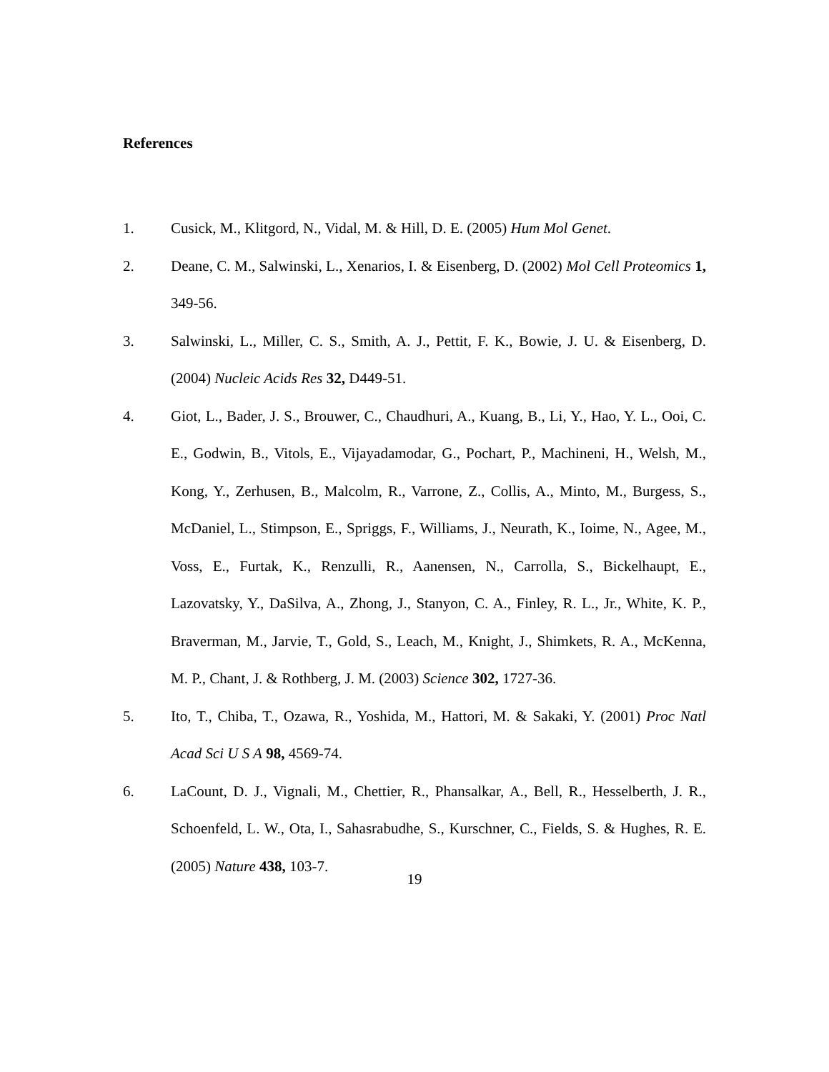References
1. Cusick, M., Klitgord, N., Vidal, M. & Hill, D. E. (2005) Hum Mol Genet.
2. Deane, C. M., Salwinski, L., Xenarios, I. & Eisenberg, D. (2002) Mol Cell Proteomics 1, 349-56.
3. Salwinski, L., Miller, C. S., Smith, A. J., Pettit, F. K., Bowie, J. U. & Eisenberg, D. (2004) Nucleic Acids Res 32, D449-51.
4. Giot, L., Bader, J. S., Brouwer, C., Chaudhuri, A., Kuang, B., Li, Y., Hao, Y. L., Ooi, C. E., Godwin, B., Vitols, E., Vijayadamodar, G., Pochart, P., Machineni, H., Welsh, M., Kong, Y., Zerhusen, B., Malcolm, R., Varrone, Z., Collis, A., Minto, M., Burgess, S., McDaniel, L., Stimpson, E., Spriggs, F., Williams, J., Neurath, K., Ioime, N., Agee, M., Voss, E., Furtak, K., Renzulli, R., Aanensen, N., Carrolla, S., Bickelhaupt, E., Lazovatsky, Y., DaSilva, A., Zhong, J., Stanyon, C. A., Finley, R. L., Jr., White, K. P., Braverman, M., Jarvie, T., Gold, S., Leach, M., Knight, J., Shimkets, R. A., McKenna, M. P., Chant, J. & Rothberg, J. M. (2003) Science 302, 1727-36.
5. Ito, T., Chiba, T., Ozawa, R., Yoshida, M., Hattori, M. & Sakaki, Y. (2001) Proc Natl Acad Sci U S A 98, 4569-74.
6. LaCount, D. J., Vignali, M., Chettier, R., Phansalkar, A., Bell, R., Hesselberth, J. R., Schoenfeld, L. W., Ota, I., Sahasrabudhe, S., Kurschner, C., Fields, S. & Hughes, R. E. (2005) Nature 438, 103-7.
19